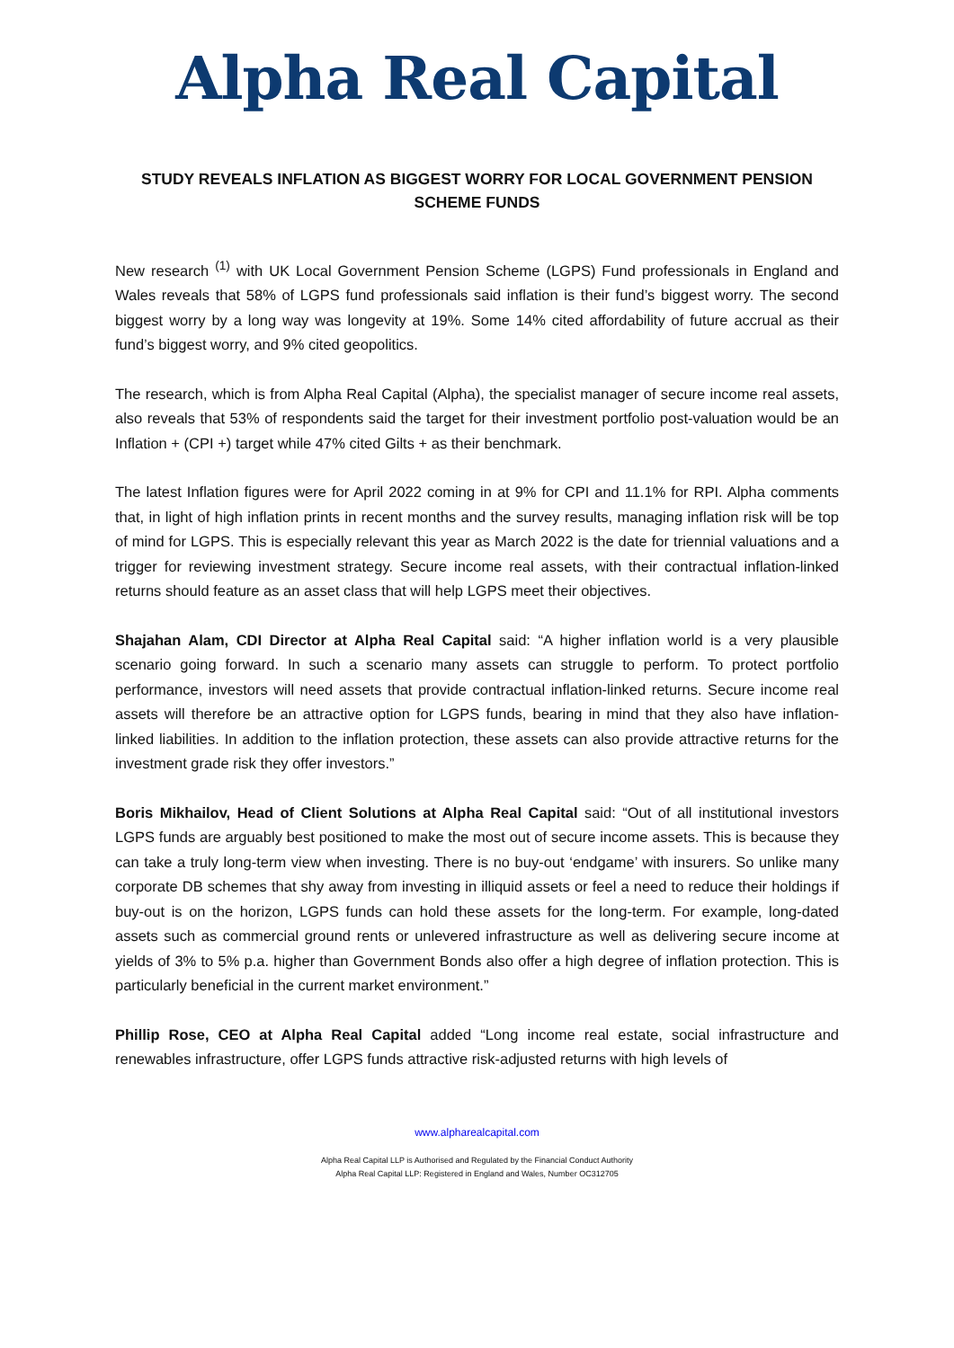Alpha Real Capital
STUDY REVEALS INFLATION AS BIGGEST WORRY FOR LOCAL GOVERNMENT PENSION SCHEME FUNDS
New research <sup>(1)</sup> with UK Local Government Pension Scheme (LGPS) Fund professionals in England and Wales reveals that 58% of LGPS fund professionals said inflation is their fund’s biggest worry. The second biggest worry by a long way was longevity at 19%. Some 14% cited affordability of future accrual as their fund’s biggest worry, and 9% cited geopolitics.
The research, which is from Alpha Real Capital (Alpha), the specialist manager of secure income real assets, also reveals that 53% of respondents said the target for their investment portfolio post-valuation would be an Inflation + (CPI +) target while 47% cited Gilts + as their benchmark.
The latest Inflation figures were for April 2022 coming in at 9% for CPI and 11.1% for RPI. Alpha comments that, in light of high inflation prints in recent months and the survey results, managing inflation risk will be top of mind for LGPS. This is especially relevant this year as March 2022 is the date for triennial valuations and a trigger for reviewing investment strategy. Secure income real assets, with their contractual inflation-linked returns should feature as an asset class that will help LGPS meet their objectives.
Shajahan Alam, CDI Director at Alpha Real Capital said: “A higher inflation world is a very plausible scenario going forward. In such a scenario many assets can struggle to perform. To protect portfolio performance, investors will need assets that provide contractual inflation-linked returns. Secure income real assets will therefore be an attractive option for LGPS funds, bearing in mind that they also have inflation-linked liabilities. In addition to the inflation protection, these assets can also provide attractive returns for the investment grade risk they offer investors.”
Boris Mikhailov, Head of Client Solutions at Alpha Real Capital said: “Out of all institutional investors LGPS funds are arguably best positioned to make the most out of secure income assets. This is because they can take a truly long-term view when investing. There is no buy-out ‘endgame’ with insurers. So unlike many corporate DB schemes that shy away from investing in illiquid assets or feel a need to reduce their holdings if buy-out is on the horizon, LGPS funds can hold these assets for the long-term. For example, long-dated assets such as commercial ground rents or unlevered infrastructure as well as delivering secure income at yields of 3% to 5% p.a. higher than Government Bonds also offer a high degree of inflation protection. This is particularly beneficial in the current market environment.”
Phillip Rose, CEO at Alpha Real Capital added “Long income real estate, social infrastructure and renewables infrastructure, offer LGPS funds attractive risk-adjusted returns with high levels of
www.alpharealcapital.com
Alpha Real Capital LLP is Authorised and Regulated by the Financial Conduct Authority
Alpha Real Capital LLP: Registered in England and Wales, Number OC312705